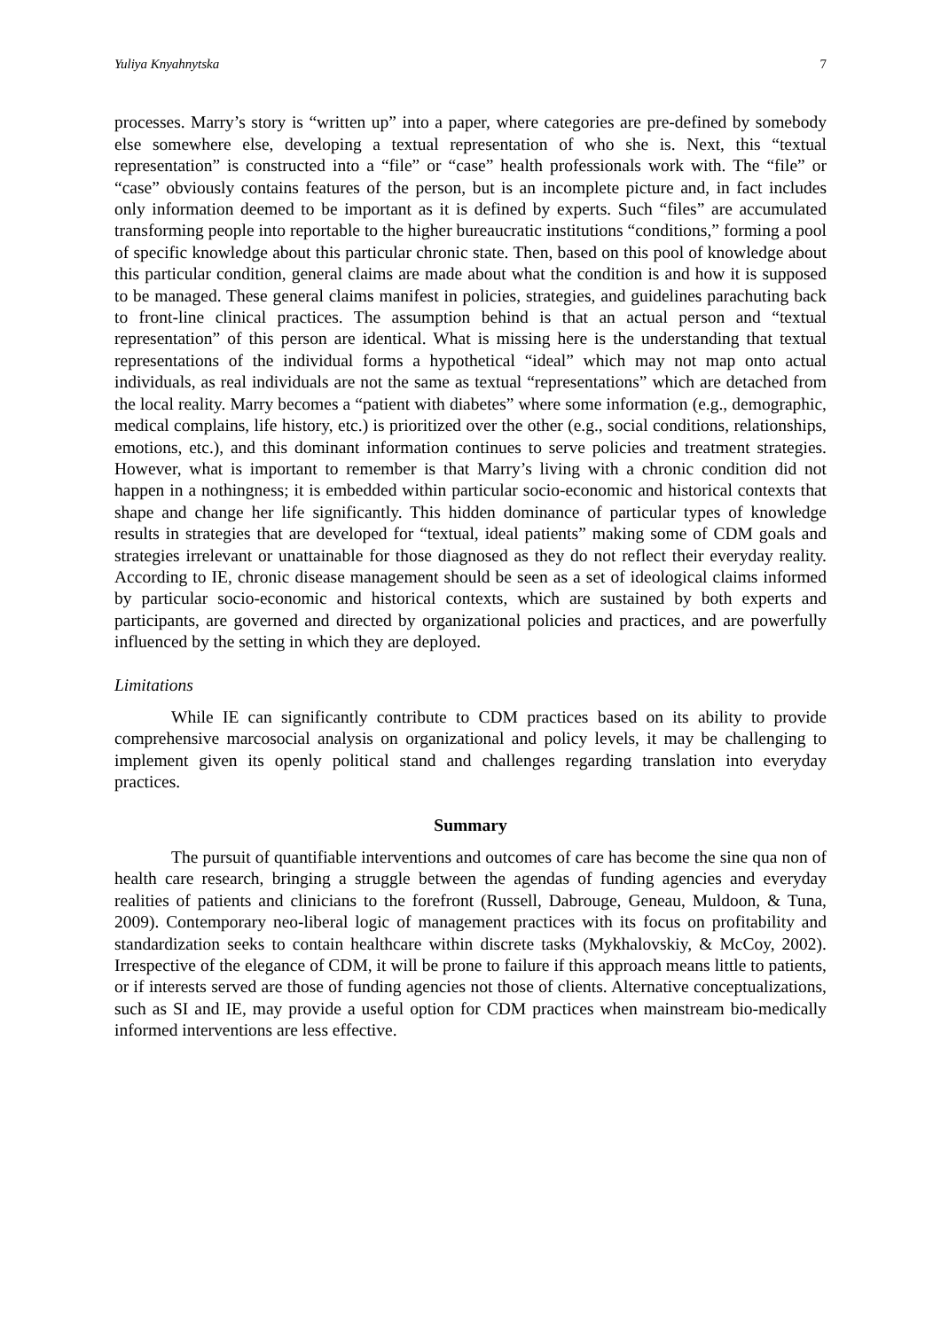Yuliya Knyahnytska 7
processes. Marry’s story is “written up” into a paper, where categories are pre-defined by somebody else somewhere else, developing a textual representation of who she is. Next, this “textual representation” is constructed into a “file” or “case” health professionals work with. The “file” or “case” obviously contains features of the person, but is an incomplete picture and, in fact includes only information deemed to be important as it is defined by experts. Such “files” are accumulated transforming people into reportable to the higher bureaucratic institutions “conditions,” forming a pool of specific knowledge about this particular chronic state. Then, based on this pool of knowledge about this particular condition, general claims are made about what the condition is and how it is supposed to be managed. These general claims manifest in policies, strategies, and guidelines parachuting back to front-line clinical practices. The assumption behind is that an actual person and “textual representation” of this person are identical. What is missing here is the understanding that textual representations of the individual forms a hypothetical “ideal” which may not map onto actual individuals, as real individuals are not the same as textual “representations” which are detached from the local reality. Marry becomes a “patient with diabetes” where some information (e.g., demographic, medical complains, life history, etc.) is prioritized over the other (e.g., social conditions, relationships, emotions, etc.), and this dominant information continues to serve policies and treatment strategies. However, what is important to remember is that Marry’s living with a chronic condition did not happen in a nothingness; it is embedded within particular socio-economic and historical contexts that shape and change her life significantly. This hidden dominance of particular types of knowledge results in strategies that are developed for “textual, ideal patients” making some of CDM goals and strategies irrelevant or unattainable for those diagnosed as they do not reflect their everyday reality. According to IE, chronic disease management should be seen as a set of ideological claims informed by particular socio-economic and historical contexts, which are sustained by both experts and participants, are governed and directed by organizational policies and practices, and are powerfully influenced by the setting in which they are deployed.
Limitations
While IE can significantly contribute to CDM practices based on its ability to provide comprehensive marcosocial analysis on organizational and policy levels, it may be challenging to implement given its openly political stand and challenges regarding translation into everyday practices.
Summary
The pursuit of quantifiable interventions and outcomes of care has become the sine qua non of health care research, bringing a struggle between the agendas of funding agencies and everyday realities of patients and clinicians to the forefront (Russell, Dabrouge, Geneau, Muldoon, & Tuna, 2009). Contemporary neo-liberal logic of management practices with its focus on profitability and standardization seeks to contain healthcare within discrete tasks (Mykhalovskiy, & McCoy, 2002). Irrespective of the elegance of CDM, it will be prone to failure if this approach means little to patients, or if interests served are those of funding agencies not those of clients. Alternative conceptualizations, such as SI and IE, may provide a useful option for CDM practices when mainstream bio-medically informed interventions are less effective.